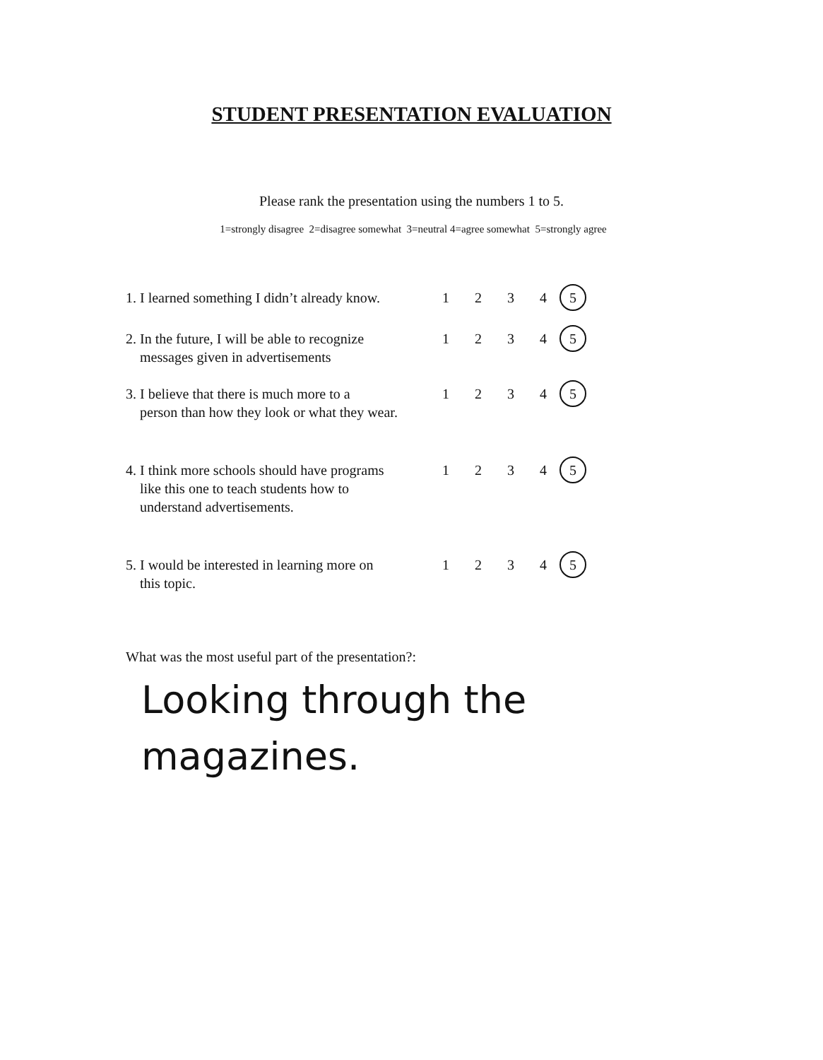STUDENT PRESENTATION EVALUATION
Please rank the presentation using the numbers 1 to 5.
1=strongly disagree 2=disagree somewhat 3=neutral 4=agree somewhat 5=strongly agree
1. I learned something I didn’t already know.
1 2 3 4 5
2. In the future, I will be able to recognize
messages given in advertisements
1 2 3 4 5
3. I believe that there is much more to a
person than how they look or what they wear.
1 2 3 4 5
4. I think more schools should have programs
like this one to teach students how to
understand advertisements.
1 2 3 4 5
5. I would be interested in learning more on
this topic.
1 2 3 4 5
What was the most useful part of the presentation?:
Looking through the
magazines.